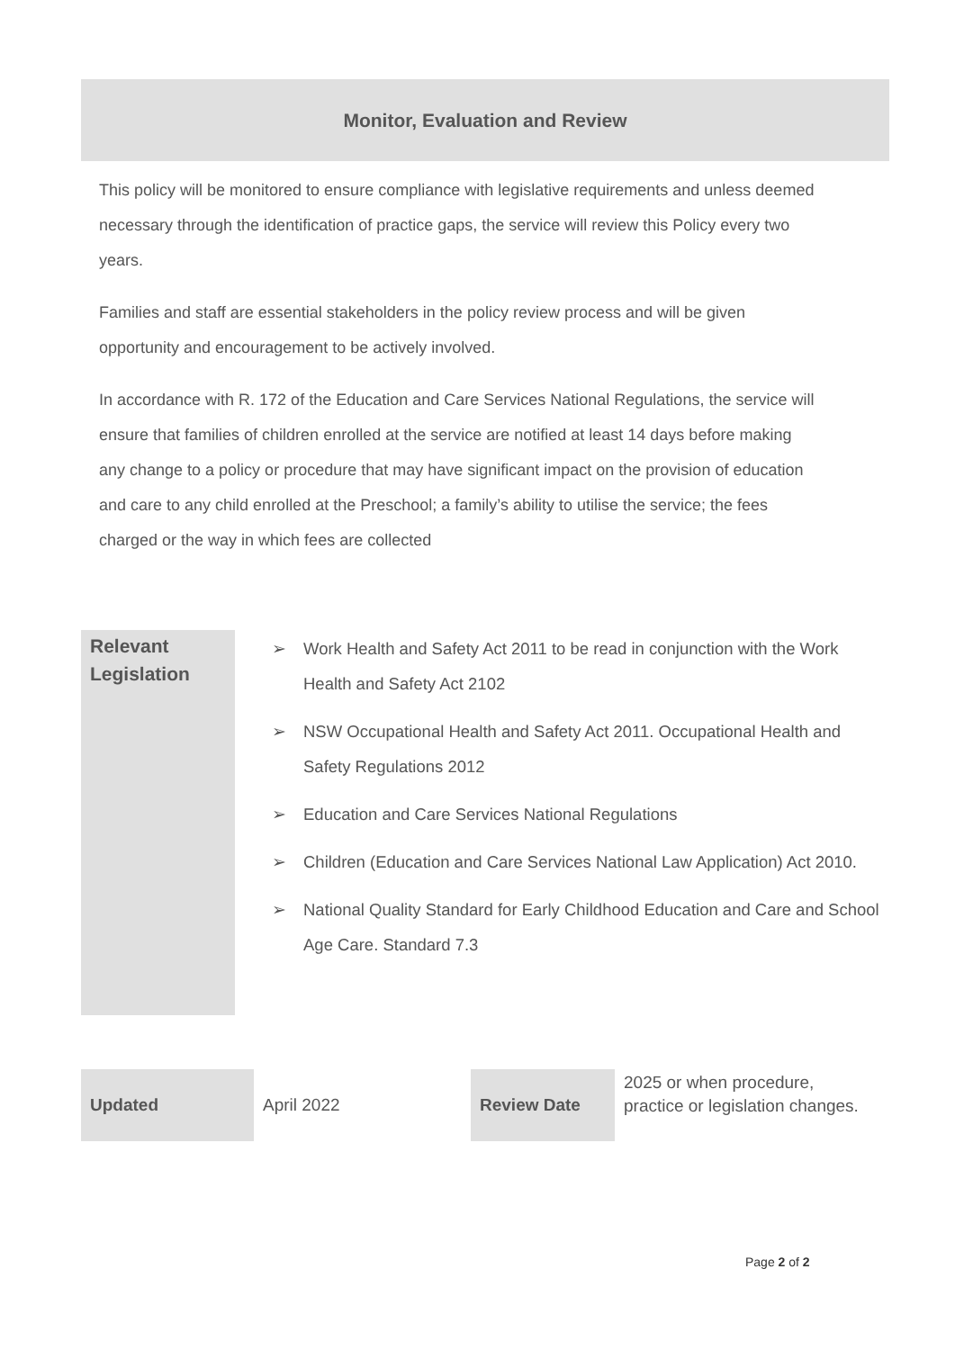Monitor, Evaluation and Review
This policy will be monitored to ensure compliance with legislative requirements and unless deemed necessary through the identification of practice gaps, the service will review this Policy every two years.
Families and staff are essential stakeholders in the policy review process and will be given opportunity and encouragement to be actively involved.
In accordance with R. 172 of the Education and Care Services National Regulations, the service will ensure that families of children enrolled at the service are notified at least 14 days before making any change to a policy or procedure that may have significant impact on the provision of education and care to any child enrolled at the Preschool; a family’s ability to utilise the service; the fees charged or the way in which fees are collected
| Relevant Legislation | ➢ Work Health and Safety Act 2011 to be read in conjunction with the Work Health and Safety Act 2102 ➢ NSW Occupational Health and Safety Act 2011. Occupational Health and Safety Regulations 2012 ➢ Education and Care Services National Regulations ➢ Children (Education and Care Services National Law Application) Act 2010. ➢ National Quality Standard for Early Childhood Education and Care and School Age Care. Standard 7.3 |
| Updated | April 2022 | Review Date | 2025 or when procedure, practice or legislation changes. |
Page 2 of 2